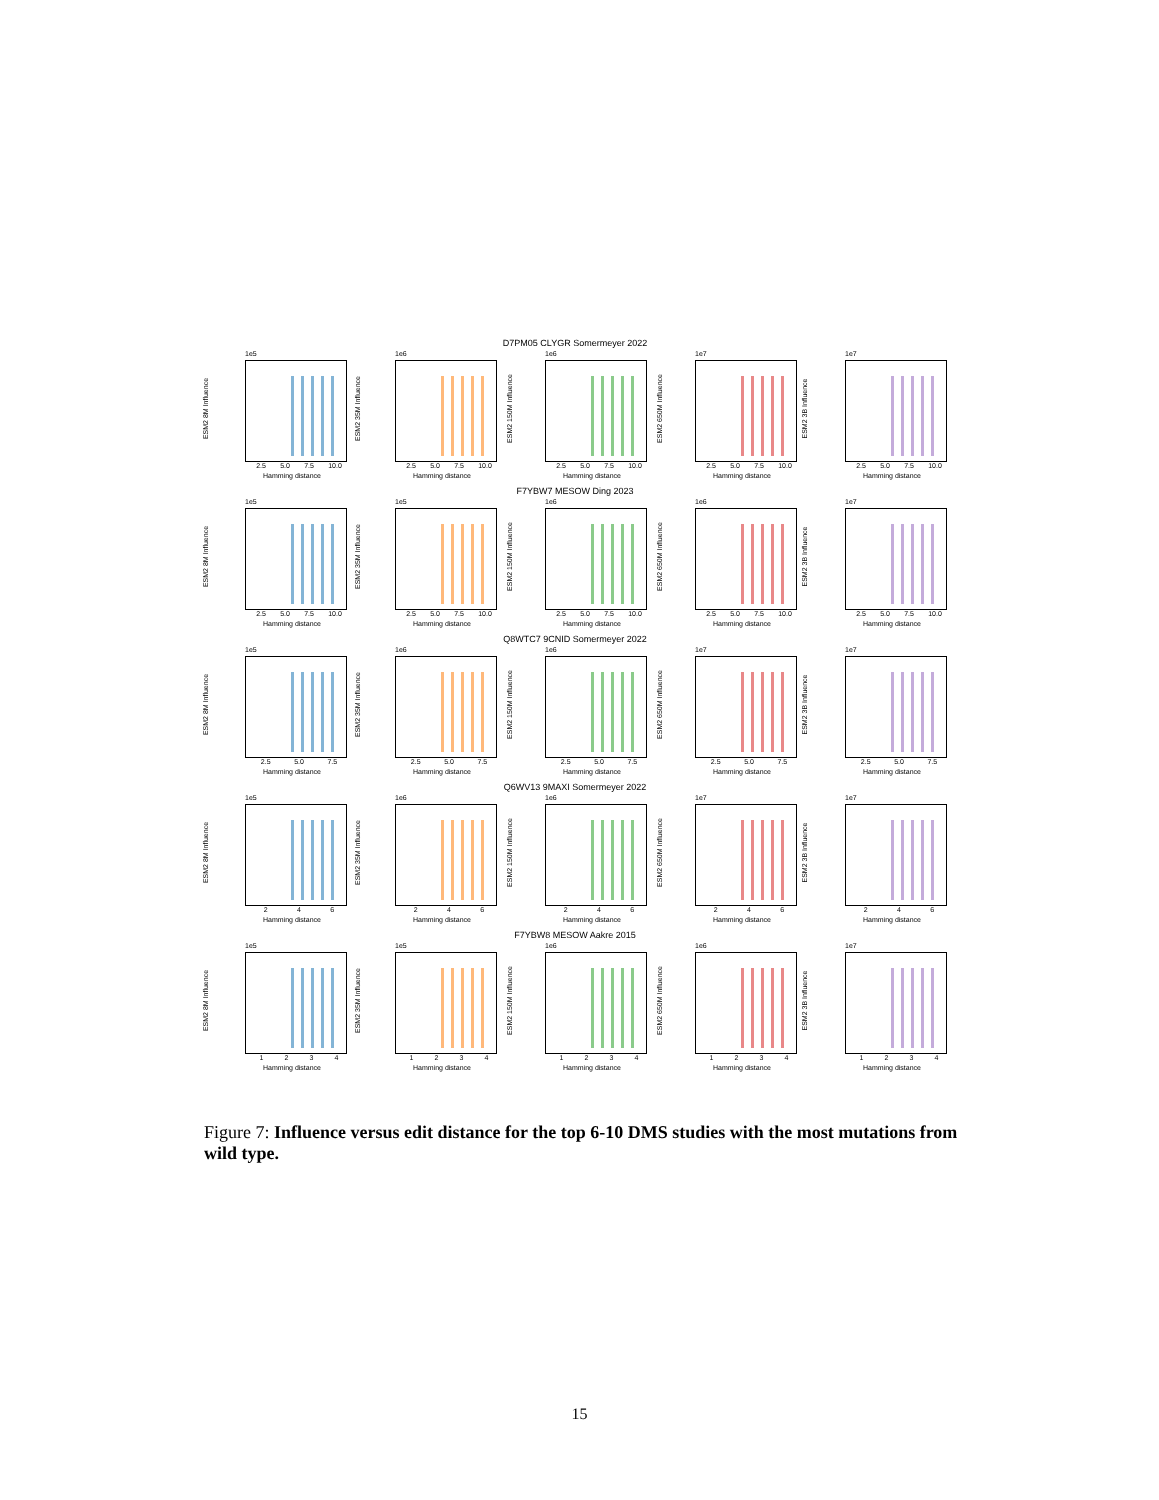D7PM05 CLYGR Somermeyer 2022
1e5
ESM2 8M Influence
2.5 5.0 7.5 10.0
Hamming distance
1e6
ESM2 35M Influence
2.5 5.0 7.5 10.0
Hamming distance
1e6
ESM2 150M Influence
2.5 5.0 7.5 10.0
Hamming distance
1e7
ESM2 650M Influence
2.5 5.0 7.5 10.0
Hamming distance
1e7
ESM2 3B Influence
2.5 5.0 7.5 10.0
Hamming distance
F7YBW7 MESOW Ding 2023
1e5
ESM2 8M Influence
2.5 5.0 7.5 10.0
Hamming distance
1e5
ESM2 35M Influence
2.5 5.0 7.5 10.0
Hamming distance
1e6
ESM2 150M Influence
2.5 5.0 7.5 10.0
Hamming distance
1e6
ESM2 650M Influence
2.5 5.0 7.5 10.0
Hamming distance
1e7
ESM2 3B Influence
2.5 5.0 7.5 10.0
Hamming distance
Q8WTC7 9CNID Somermeyer 2022
1e5
ESM2 8M Influence
2.5 5.0 7.5
Hamming distance
1e6
ESM2 35M Influence
2.5 5.0 7.5
Hamming distance
1e6
ESM2 150M Influence
2.5 5.0 7.5
Hamming distance
1e7
ESM2 650M Influence
2.5 5.0 7.5
Hamming distance
1e7
ESM2 3B Influence
2.5 5.0 7.5
Hamming distance
Q6WV13 9MAXI Somermeyer 2022
1e5
ESM2 8M Influence
2 4 6
Hamming distance
1e6
ESM2 35M Influence
2 4 6
Hamming distance
1e6
ESM2 150M Influence
2 4 6
Hamming distance
1e7
ESM2 650M Influence
2 4 6
Hamming distance
1e7
ESM2 3B Influence
2 4 6
Hamming distance
F7YBW8 MESOW Aakre 2015
1e5
ESM2 8M Influence
1 2 3 4
Hamming distance
1e5
ESM2 35M Influence
1 2 3 4
Hamming distance
1e6
ESM2 150M Influence
1 2 3 4
Hamming distance
1e6
ESM2 650M Influence
1 2 3 4
Hamming distance
1e7
ESM2 3B Influence
1 2 3 4
Hamming distance
Figure 7: Influence versus edit distance for the top 6-10 DMS studies with the most mutations from wild type.
15